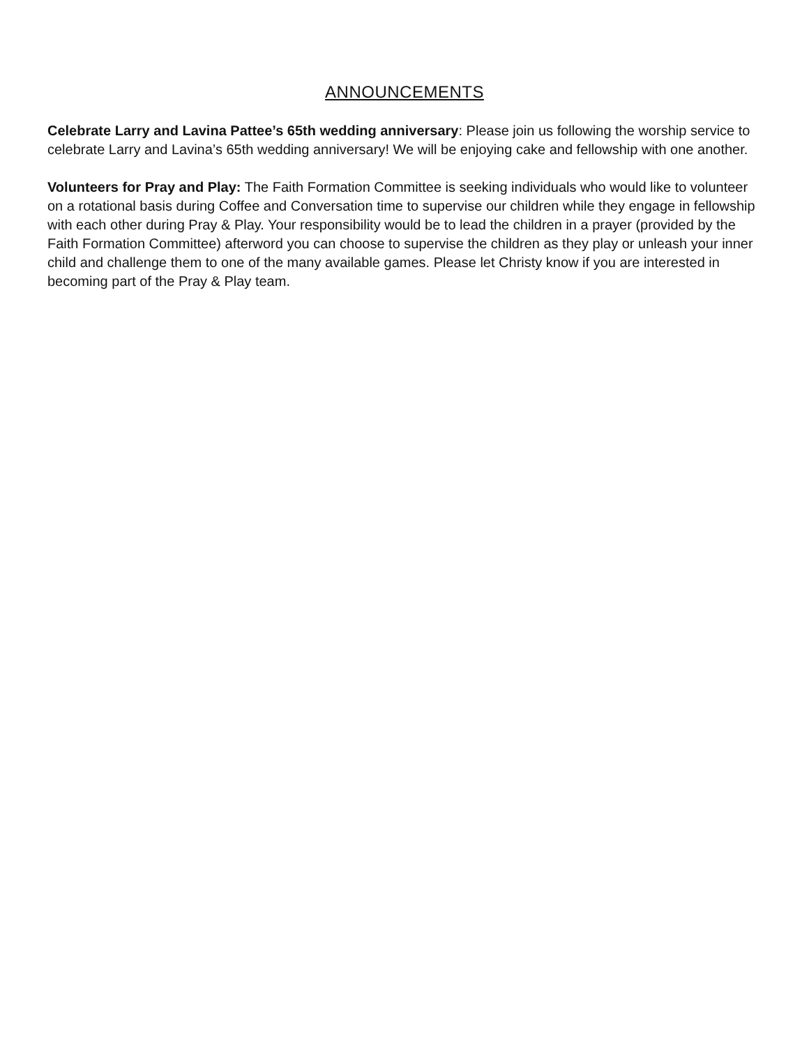ANNOUNCEMENTS
Celebrate Larry and Lavina Pattee’s 65th wedding anniversary: Please join us following the worship service to celebrate Larry and Lavina’s 65th wedding anniversary! We will be enjoying cake and fellowship with one another.
Volunteers for Pray and Play: The Faith Formation Committee is seeking individuals who would like to volunteer on a rotational basis during Coffee and Conversation time to supervise our children while they engage in fellowship with each other during Pray & Play. Your responsibility would be to lead the children in a prayer (provided by the Faith Formation Committee) afterword you can choose to supervise the children as they play or unleash your inner child and challenge them to one of the many available games. Please let Christy know if you are interested in becoming part of the Pray & Play team.